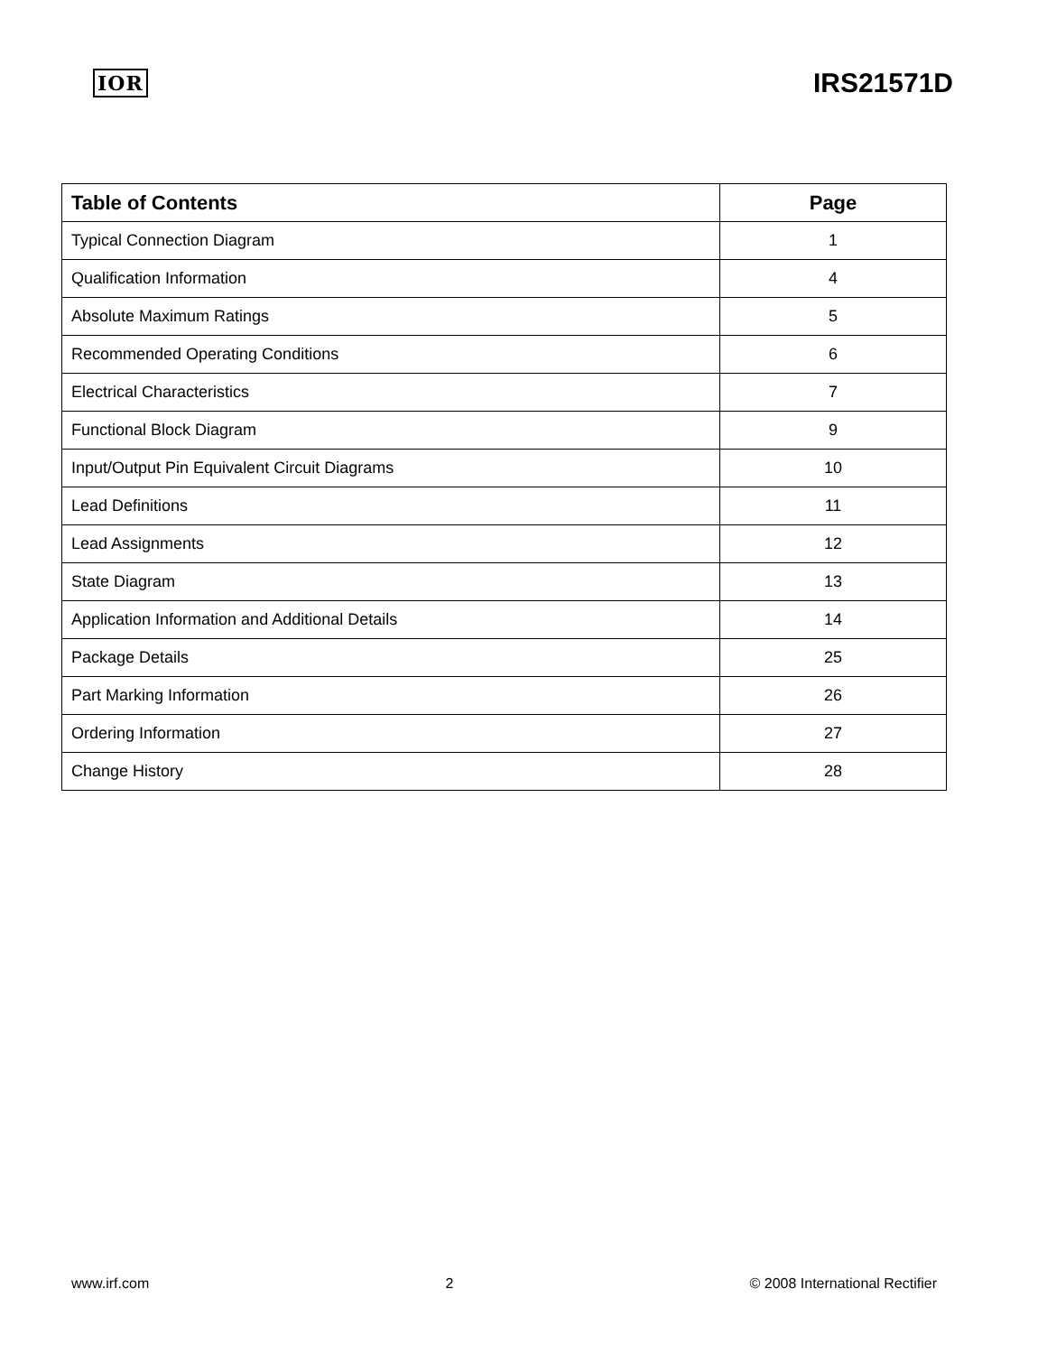IOR IRS21571D
| Table of Contents | Page |
| --- | --- |
| Typical Connection Diagram | 1 |
| Qualification Information | 4 |
| Absolute Maximum Ratings | 5 |
| Recommended Operating Conditions | 6 |
| Electrical Characteristics | 7 |
| Functional Block Diagram | 9 |
| Input/Output Pin Equivalent Circuit Diagrams | 10 |
| Lead Definitions | 11 |
| Lead Assignments | 12 |
| State Diagram | 13 |
| Application Information and Additional Details | 14 |
| Package Details | 25 |
| Part Marking Information | 26 |
| Ordering Information | 27 |
| Change History | 28 |
www.irf.com 2 © 2008 International Rectifier